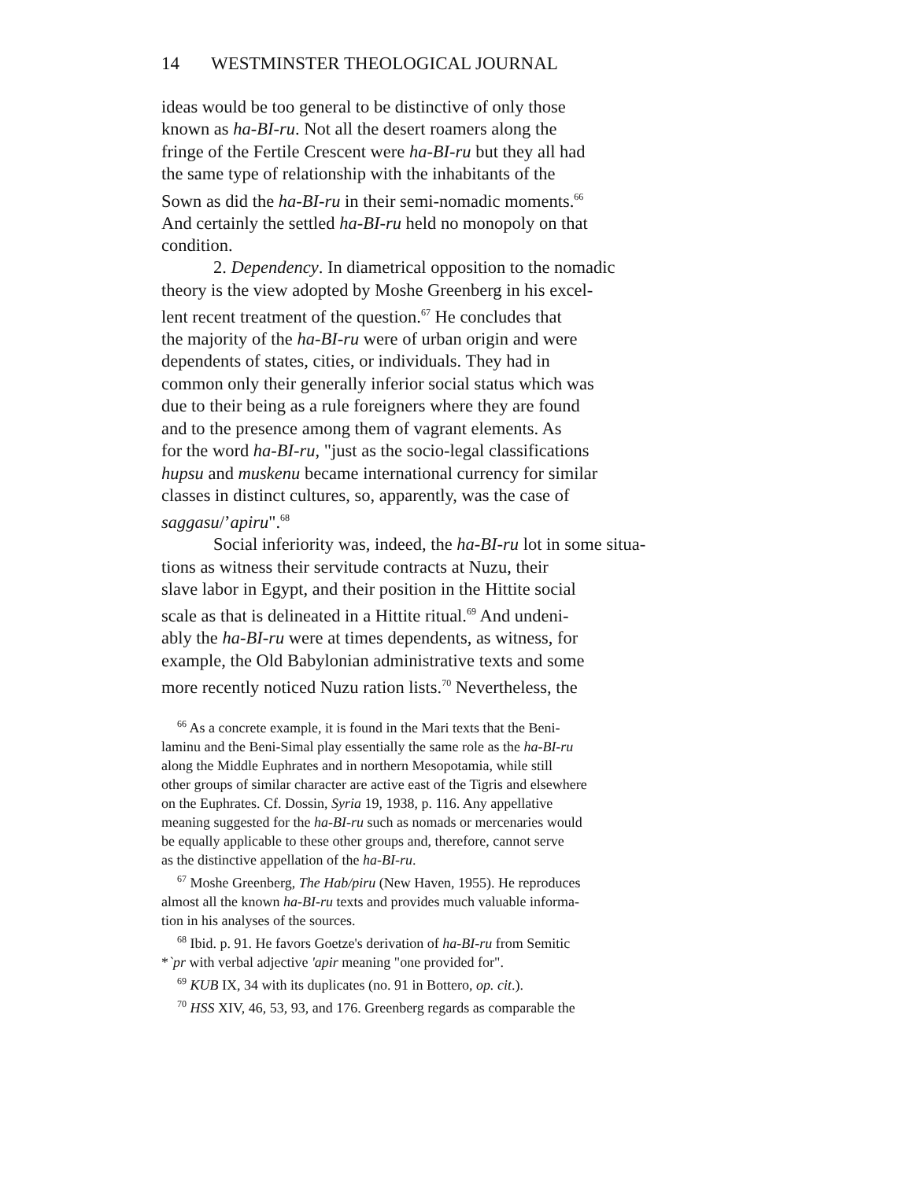14 WESTMINSTER THEOLOGICAL JOURNAL
ideas would be too general to be distinctive of only those
known as ha-BI-ru. Not all the desert roamers along the
fringe of the Fertile Crescent were ha-BI-ru but they all had
the same type of relationship with the inhabitants of the
Sown as did the ha-BI-ru in their semi-nomadic moments.<sup>66</sup>
And certainly the settled ha-BI-ru held no monopoly on that
condition.
2. Dependency. In diametrical opposition to the nomadic
theory is the view adopted by Moshe Greenberg in his excel-
lent recent treatment of the question.<sup>67</sup> He concludes that
the majority of the ha-BI-ru were of urban origin and were
dependents of states, cities, or individuals. They had in
common only their generally inferior social status which was
due to their being as a rule foreigners where they are found
and to the presence among them of vagrant elements. As
for the word ha-BI-ru, "just as the socio-legal classifications
hupsu and muskenu became international currency for similar
classes in distinct cultures, so, apparently, was the case of
saggasu/’apiru".<sup>68</sup>
Social inferiority was, indeed, the ha-BI-ru lot in some situa-
tions as witness their servitude contracts at Nuzu, their
slave labor in Egypt, and their position in the Hittite social
scale as that is delineated in a Hittite ritual.<sup>69</sup> And undeni-
ably the ha-BI-ru were at times dependents, as witness, for
example, the Old Babylonian administrative texts and some
more recently noticed Nuzu ration lists.<sup>70</sup> Nevertheless, the
<sup>66</sup> As a concrete example, it is found in the Mari texts that the Beni-
laminu and the Beni-Simal play essentially the same role as the ha-BI-ru
along the Middle Euphrates and in northern Mesopotamia, while still
other groups of similar character are active east of the Tigris and elsewhere
on the Euphrates. Cf. Dossin, Syria 19, 1938, p. 116. Any appellative
meaning suggested for the ha-BI-ru such as nomads or mercenaries would
be equally applicable to these other groups and, therefore, cannot serve
as the distinctive appellation of the ha-BI-ru.
<sup>67</sup> Moshe Greenberg, The Hab/piru (New Haven, 1955). He reproduces
almost all the known ha-BI-ru texts and provides much valuable informa-
tion in his analyses of the sources.
<sup>68</sup> Ibid. p. 91. He favors Goetze's derivation of ha-BI-ru from Semitic
*`pr with verbal adjective 'apir meaning "one provided for".
<sup>69</sup> KUB IX, 34 with its duplicates (no. 91 in Bottero, op. cit.).
<sup>70</sup> HSS XIV, 46, 53, 93, and 176. Greenberg regards as comparable the